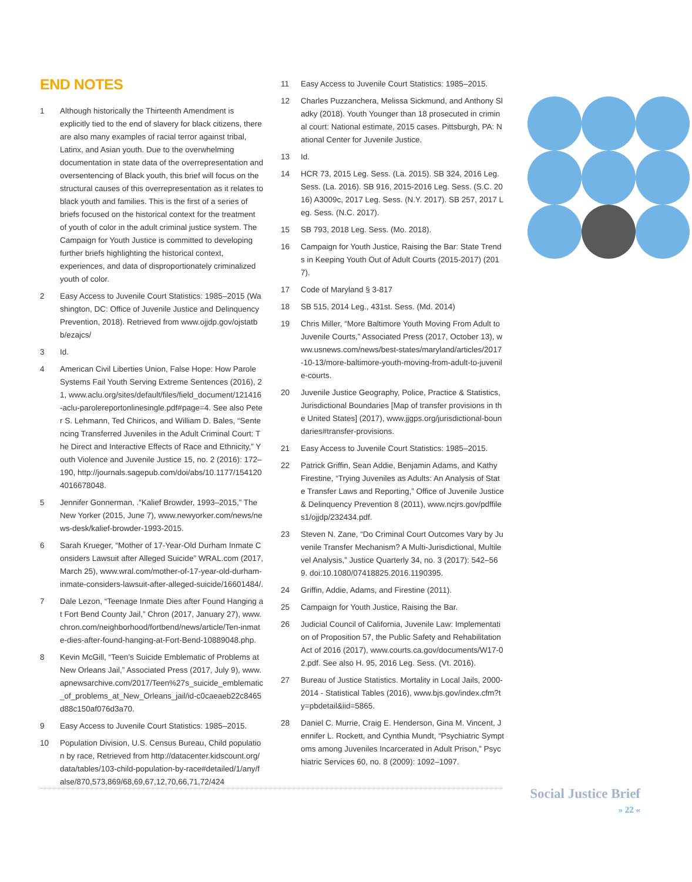END NOTES
1 Although historically the Thirteenth Amendment is explicitly tied to the end of slavery for black citizens, there are also many examples of racial terror against tribal, Latinx, and Asian youth. Due to the overwhelming documentation in state data of the overrepresentation and oversentencing of Black youth, this brief will focus on the structural causes of this overrepresentation as it relates to black youth and families. This is the first of a series of briefs focused on the historical context for the treatment of youth of color in the adult criminal justice system. The Campaign for Youth Justice is committed to developing further briefs highlighting the historical context, experiences, and data of disproportionately criminalized youth of color.
2 Easy Access to Juvenile Court Statistics: 1985–2015 (Washington, DC: Office of Juvenile Justice and Delinquency Prevention, 2018). Retrieved from www.ojjdp.gov/ojstatbb/ezajcs/
3 Id.
4 American Civil Liberties Union, False Hope: How Parole Systems Fail Youth Serving Extreme Sentences (2016), 21, www.aclu.org/sites/default/files/field_document/121416-aclu-parolereportonlinesingle.pdf#page=4. See also Peter S. Lehmann, Ted Chiricos, and William D. Bales, “Sentencing Transferred Juveniles in the Adult Criminal Court: The Direct and Interactive Effects of Race and Ethnicity,” Youth Violence and Juvenile Justice 15, no. 2 (2016): 172–190, http://journals.sagepub.com/doi/abs/10.1177/1541204016678048.
5 Jennifer Gonnerman, .“Kalief Browder, 1993–2015,” The New Yorker (2015, June 7), www.newyorker.com/news/news-desk/kalief-browder-1993-2015.
6 Sarah Krueger, “Mother of 17-Year-Old Durham Inmate Considers Lawsuit after Alleged Suicide” WRAL.com (2017, March 25), www.wral.com/mother-of-17-year-old-durham-inmate-considers-lawsuit-after-alleged-suicide/16601484/.
7 Dale Lezon, “Teenage Inmate Dies after Found Hanging at Fort Bend County Jail,” Chron (2017, January 27), www.chron.com/neighborhood/fortbend/news/article/Ten-inmate-dies-after-found-hanging-at-Fort-Bend-10889048.php.
8 Kevin McGill, “Teen’s Suicide Emblematic of Problems at New Orleans Jail,” Associated Press (2017, July 9), www.apnewsarchive.com/2017/Teen%27s_suicide_emblematic_of_problems_at_New_Orleans_jail/id-c0caeaeb22c8465d88c150af076d3a70.
9 Easy Access to Juvenile Court Statistics: 1985–2015.
10 Population Division, U.S. Census Bureau, Child population by race, Retrieved from http://datacenter.kidscount.org/data/tables/103-child-population-by-race#detailed/1/any/false/870,573,869/68,69,67,12,70,66,71,72/424
11 Easy Access to Juvenile Court Statistics: 1985–2015.
12 Charles Puzzanchera, Melissa Sickmund, and Anthony Sladky (2018). Youth Younger than 18 prosecuted in criminal court: National estimate, 2015 cases. Pittsburgh, PA: National Center for Juvenile Justice.
13 Id.
14 HCR 73, 2015 Leg. Sess. (La. 2015). SB 324, 2016 Leg. Sess. (La. 2016). SB 916, 2015-2016 Leg. Sess. (S.C. 2016) A3009c, 2017 Leg. Sess. (N.Y. 2017). SB 257, 2017 Leg. Sess. (N.C. 2017).
15 SB 793, 2018 Leg. Sess. (Mo. 2018).
16 Campaign for Youth Justice, Raising the Bar: State Trends in Keeping Youth Out of Adult Courts (2015-2017) (2017).
17 Code of Maryland § 3-817
18 SB 515, 2014 Leg., 431st. Sess. (Md. 2014)
19 Chris Miller, “More Baltimore Youth Moving From Adult to Juvenile Courts,” Associated Press (2017, October 13), www.usnews.com/news/best-states/maryland/articles/2017-10-13/more-baltimore-youth-moving-from-adult-to-juvenile-courts.
20 Juvenile Justice Geography, Police, Practice & Statistics, Jurisdictional Boundaries [Map of transfer provisions in the United States] (2017), www.jjgps.org/jurisdictional-boundaries#transfer-provisions.
21 Easy Access to Juvenile Court Statistics: 1985–2015.
22 Patrick Griffin, Sean Addie, Benjamin Adams, and Kathy Firestine, “Trying Juveniles as Adults: An Analysis of State Transfer Laws and Reporting,” Office of Juvenile Justice & Delinquency Prevention 8 (2011), www.ncjrs.gov/pdffiles1/ojjdp/232434.pdf.
23 Steven N. Zane, “Do Criminal Court Outcomes Vary by Juvenile Transfer Mechanism? A Multi-Jurisdictional, Multilevel Analysis,” Justice Quarterly 34, no. 3 (2017): 542–569. doi:10.1080/07418825.2016.1190395.
24 Griffin, Addie, Adams, and Firestine (2011).
25 Campaign for Youth Justice, Raising the Bar.
26 Judicial Council of California, Juvenile Law: Implementation of Proposition 57, the Public Safety and Rehabilitation Act of 2016 (2017), www.courts.ca.gov/documents/W17-02.pdf. See also H. 95, 2016 Leg. Sess. (Vt. 2016).
27 Bureau of Justice Statistics. Mortality in Local Jails, 2000-2014 - Statistical Tables (2016), www.bjs.gov/index.cfm?ty=pbdetail&iid=5865.
28 Daniel C. Murrie, Craig E. Henderson, Gina M. Vincent, Jennifer L. Rockett, and Cynthia Mundt, “Psychiatric Symptoms among Juveniles Incarcerated in Adult Prison,” Psychiatric Services 60, no. 8 (2009): 1092–1097.
Social Justice Brief
» 22 «